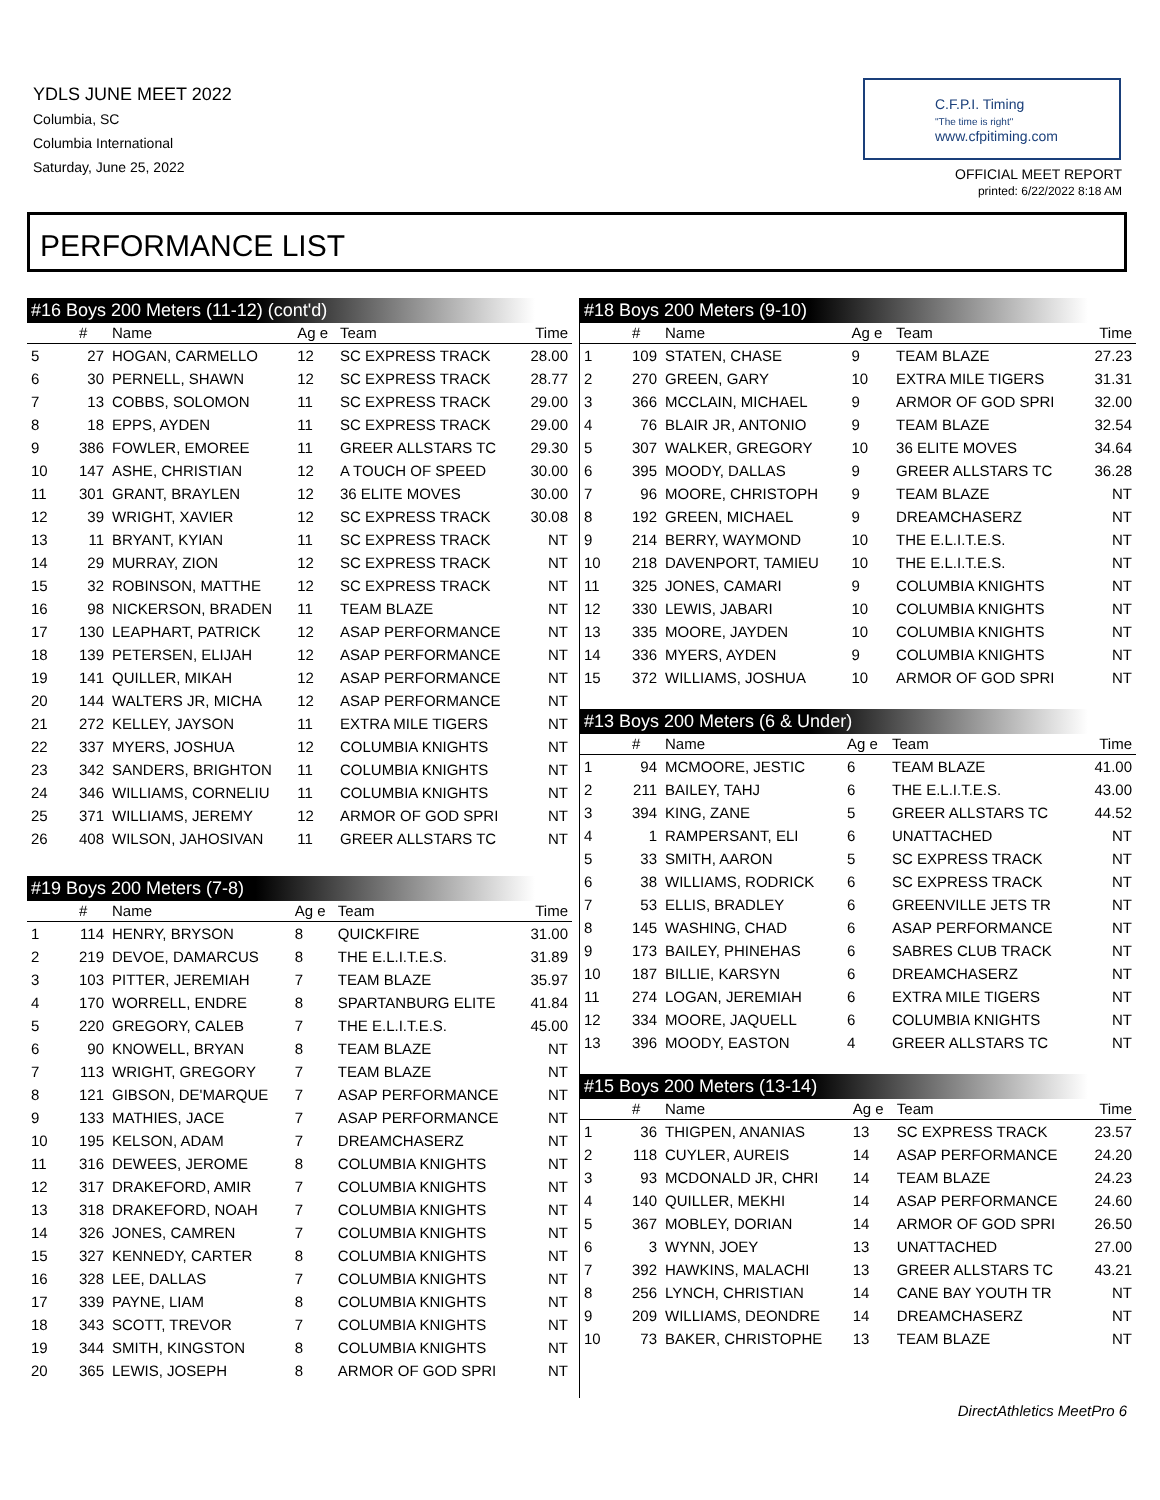YDLS JUNE MEET 2022
Columbia, SC
Columbia International
Saturday, June 25, 2022
C.F.P.I. Timing
"The time is right"
www.cfpitiming.com
OFFICIAL MEET REPORT
printed: 6/22/2022 8:18 AM
PERFORMANCE LIST
#16 Boys 200 Meters (11-12) (cont'd)
| | # | Name | Ag e | Team | Time |
| --- | --- | --- | --- | --- | --- |
| 5 | 27 | HOGAN, CARMELLO | 12 | SC EXPRESS TRACK | 28.00 |
| 6 | 30 | PERNELL, SHAWN | 12 | SC EXPRESS TRACK | 28.77 |
| 7 | 13 | COBBS, SOLOMON | 11 | SC EXPRESS TRACK | 29.00 |
| 8 | 18 | EPPS, AYDEN | 11 | SC EXPRESS TRACK | 29.00 |
| 9 | 386 | FOWLER, EMOREE | 11 | GREER ALLSTARS TC | 29.30 |
| 10 | 147 | ASHE, CHRISTIAN | 12 | A TOUCH OF SPEED | 30.00 |
| 11 | 301 | GRANT, BRAYLEN | 12 | 36 ELITE MOVES | 30.00 |
| 12 | 39 | WRIGHT, XAVIER | 12 | SC EXPRESS TRACK | 30.08 |
| 13 | 11 | BRYANT, KYIAN | 11 | SC EXPRESS TRACK | NT |
| 14 | 29 | MURRAY, ZION | 12 | SC EXPRESS TRACK | NT |
| 15 | 32 | ROBINSON, MATTHE | 12 | SC EXPRESS TRACK | NT |
| 16 | 98 | NICKERSON, BRADEN | 11 | TEAM BLAZE | NT |
| 17 | 130 | LEAPHART, PATRICK | 12 | ASAP PERFORMANCE | NT |
| 18 | 139 | PETERSEN, ELIJAH | 12 | ASAP PERFORMANCE | NT |
| 19 | 141 | QUILLER, MIKAH | 12 | ASAP PERFORMANCE | NT |
| 20 | 144 | WALTERS JR, MICHA | 12 | ASAP PERFORMANCE | NT |
| 21 | 272 | KELLEY, JAYSON | 11 | EXTRA MILE TIGERS | NT |
| 22 | 337 | MYERS, JOSHUA | 12 | COLUMBIA KNIGHTS | NT |
| 23 | 342 | SANDERS, BRIGHTON | 11 | COLUMBIA KNIGHTS | NT |
| 24 | 346 | WILLIAMS, CORNELIU | 11 | COLUMBIA KNIGHTS | NT |
| 25 | 371 | WILLIAMS, JEREMY | 12 | ARMOR OF GOD SPRI | NT |
| 26 | 408 | WILSON, JAHOSIVAN | 11 | GREER ALLSTARS TC | NT |
#19 Boys 200 Meters (7-8)
| | # | Name | Ag e | Team | Time |
| --- | --- | --- | --- | --- | --- |
| 1 | 114 | HENRY, BRYSON | 8 | QUICKFIRE | 31.00 |
| 2 | 219 | DEVOE, DAMARCUS | 8 | THE E.L.I.T.E.S. | 31.89 |
| 3 | 103 | PITTER, JEREMIAH | 7 | TEAM BLAZE | 35.97 |
| 4 | 170 | WORRELL, ENDRE | 8 | SPARTANBURG ELITE | 41.84 |
| 5 | 220 | GREGORY, CALEB | 7 | THE E.L.I.T.E.S. | 45.00 |
| 6 | 90 | KNOWELL, BRYAN | 8 | TEAM BLAZE | NT |
| 7 | 113 | WRIGHT, GREGORY | 7 | TEAM BLAZE | NT |
| 8 | 121 | GIBSON, DE'MARQUE | 7 | ASAP PERFORMANCE | NT |
| 9 | 133 | MATHIES, JACE | 7 | ASAP PERFORMANCE | NT |
| 10 | 195 | KELSON, ADAM | 7 | DREAMCHASERZ | NT |
| 11 | 316 | DEWEES, JEROME | 8 | COLUMBIA KNIGHTS | NT |
| 12 | 317 | DRAKEFORD, AMIR | 7 | COLUMBIA KNIGHTS | NT |
| 13 | 318 | DRAKEFORD, NOAH | 7 | COLUMBIA KNIGHTS | NT |
| 14 | 326 | JONES, CAMREN | 7 | COLUMBIA KNIGHTS | NT |
| 15 | 327 | KENNEDY, CARTER | 8 | COLUMBIA KNIGHTS | NT |
| 16 | 328 | LEE, DALLAS | 7 | COLUMBIA KNIGHTS | NT |
| 17 | 339 | PAYNE, LIAM | 8 | COLUMBIA KNIGHTS | NT |
| 18 | 343 | SCOTT, TREVOR | 7 | COLUMBIA KNIGHTS | NT |
| 19 | 344 | SMITH, KINGSTON | 8 | COLUMBIA KNIGHTS | NT |
| 20 | 365 | LEWIS, JOSEPH | 8 | ARMOR OF GOD SPRI | NT |
#18 Boys 200 Meters (9-10)
| | # | Name | Ag e | Team | Time |
| --- | --- | --- | --- | --- | --- |
| 1 | 109 | STATEN, CHASE | 9 | TEAM BLAZE | 27.23 |
| 2 | 270 | GREEN, GARY | 10 | EXTRA MILE TIGERS | 31.31 |
| 3 | 366 | MCCLAIN, MICHAEL | 9 | ARMOR OF GOD SPRI | 32.00 |
| 4 | 76 | BLAIR JR, ANTONIO | 9 | TEAM BLAZE | 32.54 |
| 5 | 307 | WALKER, GREGORY | 10 | 36 ELITE MOVES | 34.64 |
| 6 | 395 | MOODY, DALLAS | 9 | GREER ALLSTARS TC | 36.28 |
| 7 | 96 | MOORE, CHRISTOPH | 9 | TEAM BLAZE | NT |
| 8 | 192 | GREEN, MICHAEL | 9 | DREAMCHASERZ | NT |
| 9 | 214 | BERRY, WAYMOND | 10 | THE E.L.I.T.E.S. | NT |
| 10 | 218 | DAVENPORT, TAMIEU | 10 | THE E.L.I.T.E.S. | NT |
| 11 | 325 | JONES, CAMARI | 9 | COLUMBIA KNIGHTS | NT |
| 12 | 330 | LEWIS, JABARI | 10 | COLUMBIA KNIGHTS | NT |
| 13 | 335 | MOORE, JAYDEN | 10 | COLUMBIA KNIGHTS | NT |
| 14 | 336 | MYERS, AYDEN | 9 | COLUMBIA KNIGHTS | NT |
| 15 | 372 | WILLIAMS, JOSHUA | 10 | ARMOR OF GOD SPRI | NT |
#13 Boys 200 Meters (6 & Under)
| | # | Name | Ag e | Team | Time |
| --- | --- | --- | --- | --- | --- |
| 1 | 94 | MCMOORE, JESTIC | 6 | TEAM BLAZE | 41.00 |
| 2 | 211 | BAILEY, TAHJ | 6 | THE E.L.I.T.E.S. | 43.00 |
| 3 | 394 | KING, ZANE | 5 | GREER ALLSTARS TC | 44.52 |
| 4 | 1 | RAMPERSANT, ELI | 6 | UNATTACHED | NT |
| 5 | 33 | SMITH, AARON | 5 | SC EXPRESS TRACK | NT |
| 6 | 38 | WILLIAMS, RODRICK | 6 | SC EXPRESS TRACK | NT |
| 7 | 53 | ELLIS, BRADLEY | 6 | GREENVILLE JETS TR | NT |
| 8 | 145 | WASHING, CHAD | 6 | ASAP PERFORMANCE | NT |
| 9 | 173 | BAILEY, PHINEHAS | 6 | SABRES CLUB TRACK | NT |
| 10 | 187 | BILLIE, KARSYN | 6 | DREAMCHASERZ | NT |
| 11 | 274 | LOGAN, JEREMIAH | 6 | EXTRA MILE TIGERS | NT |
| 12 | 334 | MOORE, JAQUELL | 6 | COLUMBIA KNIGHTS | NT |
| 13 | 396 | MOODY, EASTON | 4 | GREER ALLSTARS TC | NT |
#15 Boys 200 Meters (13-14)
| | # | Name | Ag e | Team | Time |
| --- | --- | --- | --- | --- | --- |
| 1 | 36 | THIGPEN, ANANIAS | 13 | SC EXPRESS TRACK | 23.57 |
| 2 | 118 | CUYLER, AUREIS | 14 | ASAP PERFORMANCE | 24.20 |
| 3 | 93 | MCDONALD JR, CHRI | 14 | TEAM BLAZE | 24.23 |
| 4 | 140 | QUILLER, MEKHI | 14 | ASAP PERFORMANCE | 24.60 |
| 5 | 367 | MOBLEY, DORIAN | 14 | ARMOR OF GOD SPRI | 26.50 |
| 6 | 3 | WYNN, JOEY | 13 | UNATTACHED | 27.00 |
| 7 | 392 | HAWKINS, MALACHI | 13 | GREER ALLSTARS TC | 43.21 |
| 8 | 256 | LYNCH, CHRISTIAN | 14 | CANE BAY YOUTH TR | NT |
| 9 | 209 | WILLIAMS, DEONDRE | 14 | DREAMCHASERZ | NT |
| 10 | 73 | BAKER, CHRISTOPHE | 13 | TEAM BLAZE | NT |
DirectAthletics MeetPro 6